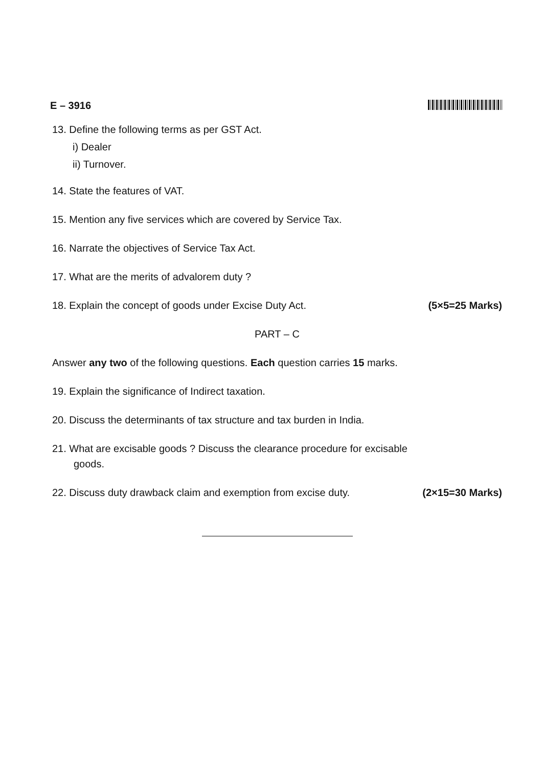E – 3916
13. Define the following terms as per GST Act.
i) Dealer
ii) Turnover.
14. State the features of VAT.
15. Mention any five services which are covered by Service Tax.
16. Narrate the objectives of Service Tax Act.
17. What are the merits of advalorem duty ?
18. Explain the concept of goods under Excise Duty Act. (5×5=25 Marks)
PART – C
Answer any two of the following questions. Each question carries 15 marks.
19. Explain the significance of Indirect taxation.
20. Discuss the determinants of tax structure and tax burden in India.
21. What are excisable goods ? Discuss the clearance procedure for excisable
goods.
22. Discuss duty drawback claim and exemption from excise duty. (2×15=30 Marks)